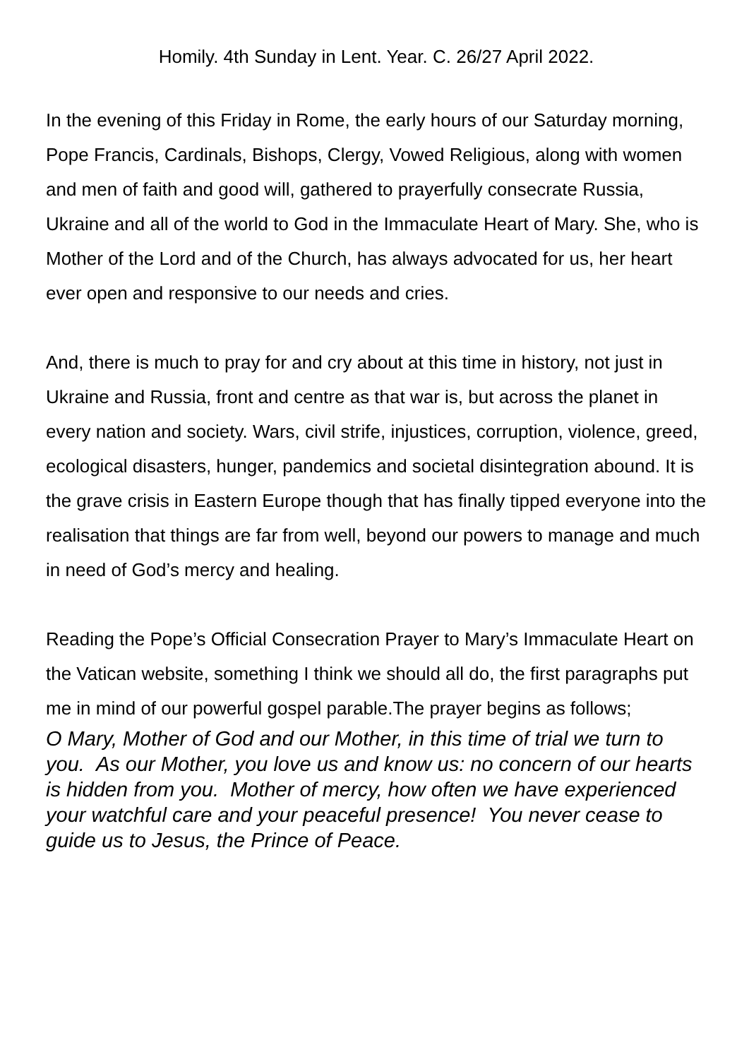Homily. 4th Sunday in Lent. Year. C. 26/27 April 2022.
In the evening of this Friday in Rome, the early hours of our Saturday morning, Pope Francis, Cardinals, Bishops, Clergy, Vowed Religious, along with women and men of faith and good will, gathered to prayerfully consecrate Russia, Ukraine and all of the world to God in the Immaculate Heart of Mary. She, who is Mother of the Lord and of the Church, has always advocated for us, her heart ever open and responsive to our needs and cries.
And, there is much to pray for and cry about at this time in history, not just in Ukraine and Russia, front and centre as that war is, but across the planet in every nation and society. Wars, civil strife, injustices, corruption, violence, greed, ecological disasters, hunger, pandemics and societal disintegration abound. It is the grave crisis in Eastern Europe though that has finally tipped everyone into the realisation that things are far from well, beyond our powers to manage and much in need of God’s mercy and healing.
Reading the Pope’s Official Consecration Prayer to Mary’s Immaculate Heart on the Vatican website, something I think we should all do, the first paragraphs put me in mind of our powerful gospel parable.The prayer begins as follows;
O Mary, Mother of God and our Mother, in this time of trial we turn to you. As our Mother, you love us and know us: no concern of our hearts is hidden from you. Mother of mercy, how often we have experienced your watchful care and your peaceful presence! You never cease to guide us to Jesus, the Prince of Peace.